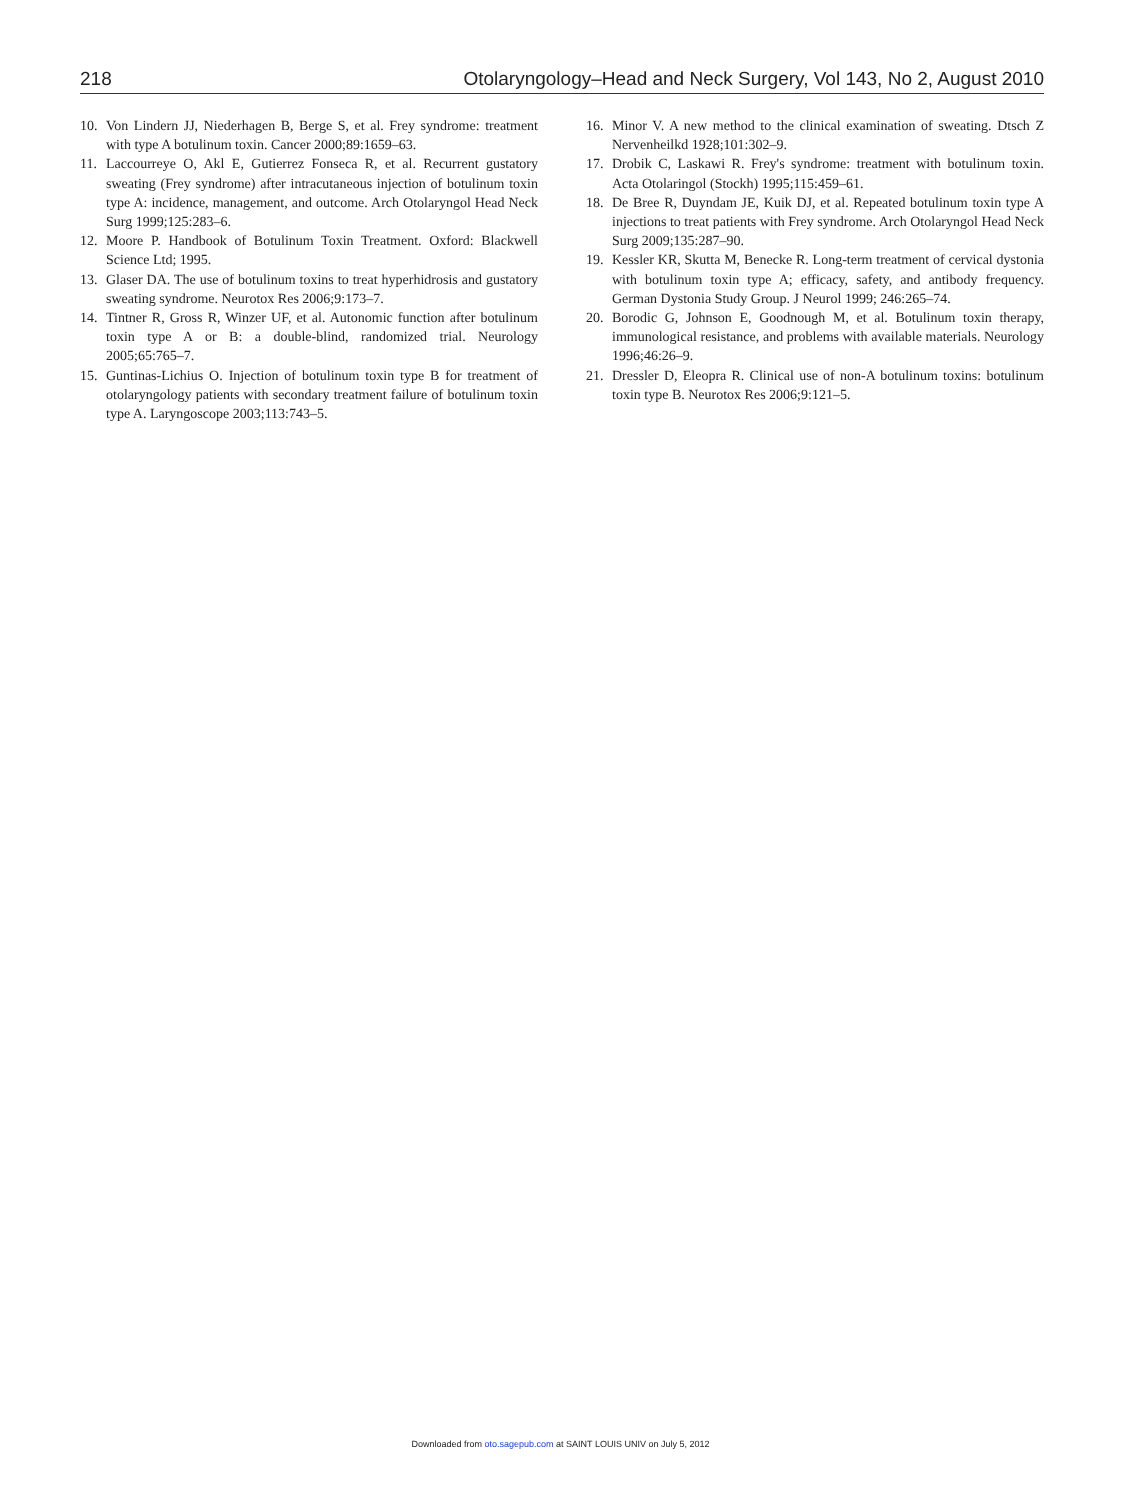218 Otolaryngology–Head and Neck Surgery, Vol 143, No 2, August 2010
10. Von Lindern JJ, Niederhagen B, Berge S, et al. Frey syndrome: treatment with type A botulinum toxin. Cancer 2000;89:1659–63.
11. Laccourreye O, Akl E, Gutierrez Fonseca R, et al. Recurrent gustatory sweating (Frey syndrome) after intracutaneous injection of botulinum toxin type A: incidence, management, and outcome. Arch Otolaryngol Head Neck Surg 1999;125:283–6.
12. Moore P. Handbook of Botulinum Toxin Treatment. Oxford: Blackwell Science Ltd; 1995.
13. Glaser DA. The use of botulinum toxins to treat hyperhidrosis and gustatory sweating syndrome. Neurotox Res 2006;9:173–7.
14. Tintner R, Gross R, Winzer UF, et al. Autonomic function after botulinum toxin type A or B: a double-blind, randomized trial. Neurology 2005;65:765–7.
15. Guntinas-Lichius O. Injection of botulinum toxin type B for treatment of otolaryngology patients with secondary treatment failure of botulinum toxin type A. Laryngoscope 2003;113:743–5.
16. Minor V. A new method to the clinical examination of sweating. Dtsch Z Nervenheilkd 1928;101:302–9.
17. Drobik C, Laskawi R. Frey's syndrome: treatment with botulinum toxin. Acta Otolaringol (Stockh) 1995;115:459–61.
18. De Bree R, Duyndam JE, Kuik DJ, et al. Repeated botulinum toxin type A injections to treat patients with Frey syndrome. Arch Otolaryngol Head Neck Surg 2009;135:287–90.
19. Kessler KR, Skutta M, Benecke R. Long-term treatment of cervical dystonia with botulinum toxin type A; efficacy, safety, and antibody frequency. German Dystonia Study Group. J Neurol 1999; 246:265–74.
20. Borodic G, Johnson E, Goodnough M, et al. Botulinum toxin therapy, immunological resistance, and problems with available materials. Neurology 1996;46:26–9.
21. Dressler D, Eleopra R. Clinical use of non-A botulinum toxins: botulinum toxin type B. Neurotox Res 2006;9:121–5.
Downloaded from oto.sagepub.com at SAINT LOUIS UNIV on July 5, 2012